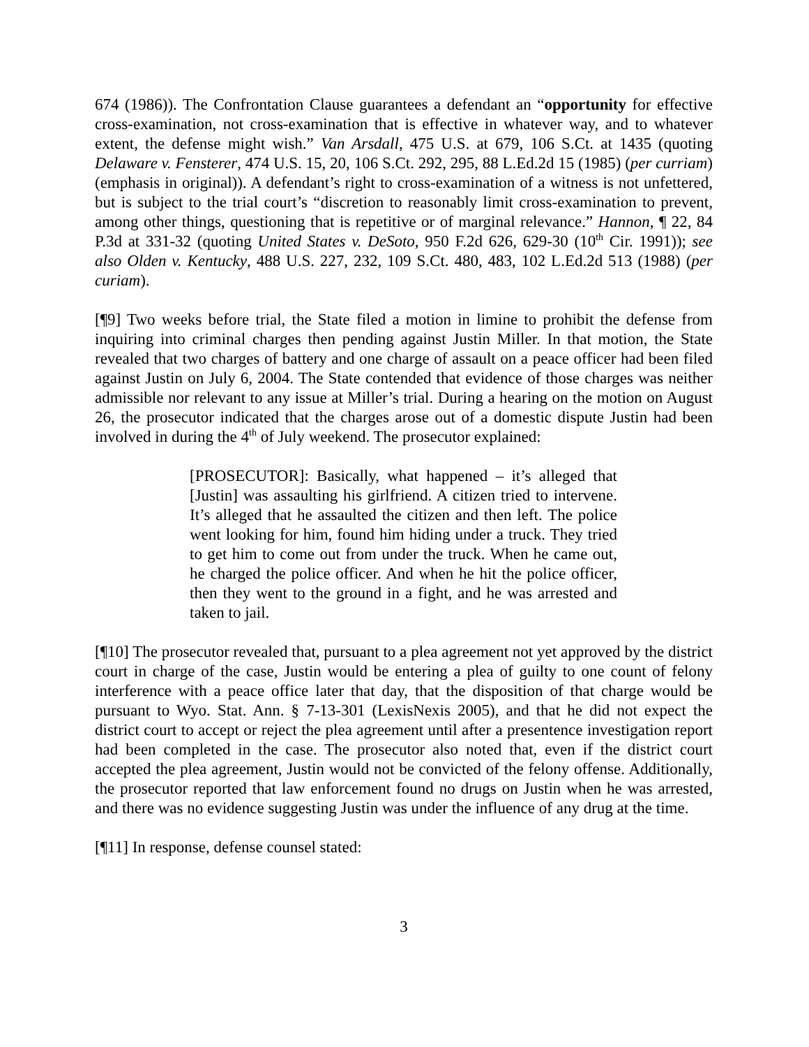674 (1986)). The Confrontation Clause guarantees a defendant an “opportunity for effective cross-examination, not cross-examination that is effective in whatever way, and to whatever extent, the defense might wish.” Van Arsdall, 475 U.S. at 679, 106 S.Ct. at 1435 (quoting Delaware v. Fensterer, 474 U.S. 15, 20, 106 S.Ct. 292, 295, 88 L.Ed.2d 15 (1985) (per curriam) (emphasis in original)). A defendant’s right to cross-examination of a witness is not unfettered, but is subject to the trial court’s “discretion to reasonably limit cross-examination to prevent, among other things, questioning that is repetitive or of marginal relevance.” Hannon, ¶ 22, 84 P.3d at 331-32 (quoting United States v. DeSoto, 950 F.2d 626, 629-30 (10<sup>th</sup> Cir. 1991)); see also Olden v. Kentucky, 488 U.S. 227, 232, 109 S.Ct. 480, 483, 102 L.Ed.2d 513 (1988) (per curiam).
[¶9] Two weeks before trial, the State filed a motion in limine to prohibit the defense from inquiring into criminal charges then pending against Justin Miller. In that motion, the State revealed that two charges of battery and one charge of assault on a peace officer had been filed against Justin on July 6, 2004. The State contended that evidence of those charges was neither admissible nor relevant to any issue at Miller’s trial. During a hearing on the motion on August 26, the prosecutor indicated that the charges arose out of a domestic dispute Justin had been involved in during the 4<sup>th</sup> of July weekend. The prosecutor explained:
[PROSECUTOR]: Basically, what happened – it’s alleged that [Justin] was assaulting his girlfriend. A citizen tried to intervene. It’s alleged that he assaulted the citizen and then left. The police went looking for him, found him hiding under a truck. They tried to get him to come out from under the truck. When he came out, he charged the police officer. And when he hit the police officer, then they went to the ground in a fight, and he was arrested and taken to jail.
[¶10] The prosecutor revealed that, pursuant to a plea agreement not yet approved by the district court in charge of the case, Justin would be entering a plea of guilty to one count of felony interference with a peace office later that day, that the disposition of that charge would be pursuant to Wyo. Stat. Ann. § 7-13-301 (LexisNexis 2005), and that he did not expect the district court to accept or reject the plea agreement until after a presentence investigation report had been completed in the case. The prosecutor also noted that, even if the district court accepted the plea agreement, Justin would not be convicted of the felony offense. Additionally, the prosecutor reported that law enforcement found no drugs on Justin when he was arrested, and there was no evidence suggesting Justin was under the influence of any drug at the time.
[¶11] In response, defense counsel stated:
3